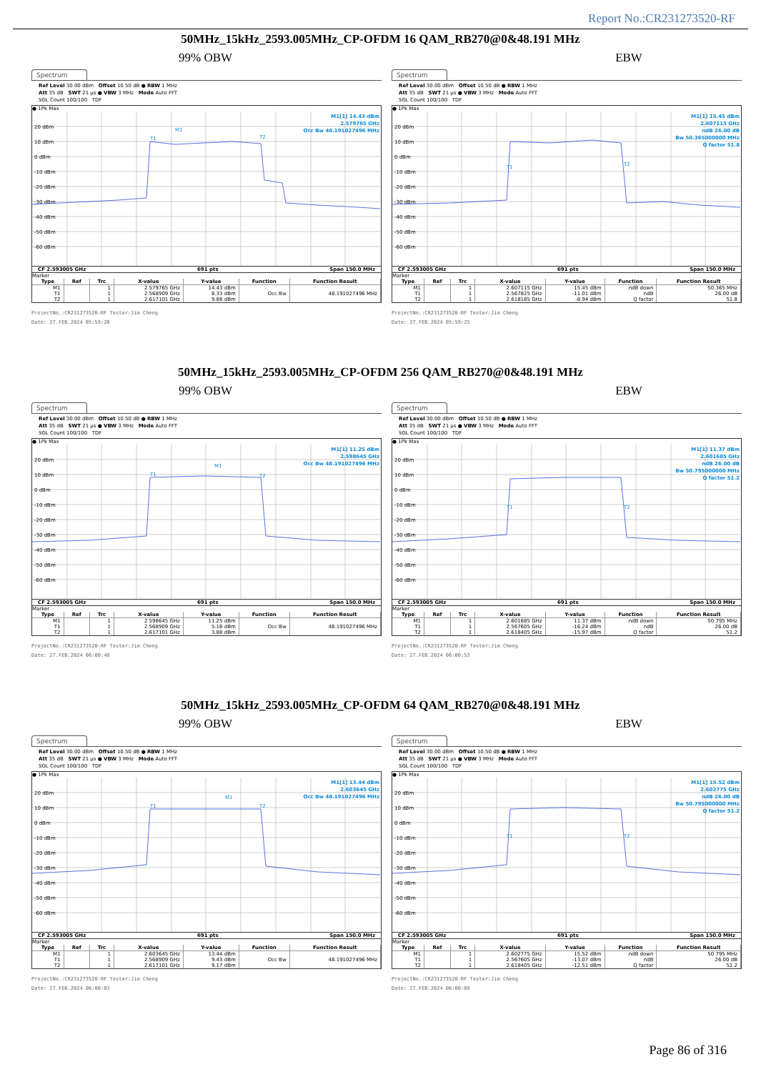Report No.:CR231273520-RF
50MHz_15kHz_2593.005MHz_CP-OFDM 16 QAM_RB270@0&48.191 MHz
99% OBW EBW
Spectrum
Ref Level 30.00 dBm Offset 10.50 dB ● RBW 1 MHz
Att 35 dB SWT 21 µs ● VBW 3 MHz Mode Auto FFT
SGL Count 100/100 TDF
● 1Pk Max
M1[1] 14.43 dBm
2.579765 GHz
Occ Bw 48.191027496 MHz
20 dBm
10 dBm
0 dBm
-10 dBm
-20 dBm
-30 dBm
-40 dBm
-50 dBm
-60 dBm
T1
M1
T2
CF 2.593005 GHz 691 pts Span 150.0 MHz
Marker
| Type | Ref | Trc | X-value | Y-value | Function | Function Result |
| --- | --- | --- | --- | --- | --- | --- |
| M1 | | 1 | 2.579765 GHz | 14.43 dBm | | |
| T1 | | 1 | 2.568909 GHz | 8.33 dBm | Occ Bw | 48.191027496 MHz |
| T2 | | 1 | 2.617101 GHz | 9.88 dBm | | |
ProjectNo.:CR231273520-RF Tester:Jim Cheng
Date: 27.FEB.2024 05:59:20
Spectrum
Ref Level 30.00 dBm Offset 10.50 dB ● RBW 1 MHz
Att 35 dB SWT 21 µs ● VBW 3 MHz Mode Auto FFT
SGL Count 100/100 TDF
● 1Pk Max
M1[1] 15.45 dBm
2.607115 GHz
ndB 26.00 dB
Bw 50.365000000 MHz
Q factor 51.8
20 dBm
10 dBm
0 dBm
-10 dBm
-20 dBm
-30 dBm
-40 dBm
-50 dBm
-60 dBm
T1
T2
CF 2.593005 GHz 691 pts Span 150.0 MHz
Marker
| Type | Ref | Trc | X-value | Y-value | Function | Function Result |
| --- | --- | --- | --- | --- | --- | --- |
| M1 | | 1 | 2.607115 GHz | 15.45 dBm | ndB down | 50.365 MHz |
| T1 | | 1 | 2.567825 GHz | -11.01 dBm | ndB | 26.00 dB |
| T2 | | 1 | 2.618185 GHz | -8.94 dBm | Q factor | 51.8 |
ProjectNo.:CR231273520-RF Tester:Jim Cheng
Date: 27.FEB.2024 05:59:25
50MHz_15kHz_2593.005MHz_CP-OFDM 256 QAM_RB270@0&48.191 MHz
99% OBW EBW
Spectrum
Ref Level 30.00 dBm Offset 10.50 dB ● RBW 1 MHz
Att 35 dB SWT 21 µs ● VBW 3 MHz Mode Auto FFT
SGL Count 100/100 TDF
● 1Pk Max
M1[1] 11.25 dBm
2.598645 GHz
Occ Bw 48.191027496 MHz
20 dBm
10 dBm
0 dBm
-10 dBm
-20 dBm
-30 dBm
-40 dBm
-50 dBm
-60 dBm
T1
M1
T2
CF 2.593005 GHz 691 pts Span 150.0 MHz
Marker
| Type | Ref | Trc | X-value | Y-value | Function | Function Result |
| --- | --- | --- | --- | --- | --- | --- |
| M1 | | 1 | 2.598645 GHz | 11.25 dBm | | |
| T1 | | 1 | 2.568909 GHz | 5.16 dBm | Occ Bw | 48.191027496 MHz |
| T2 | | 1 | 2.617101 GHz | 3.88 dBm | | |
ProjectNo.:CR231273520-RF Tester:Jim Cheng
Date: 27.FEB.2024 06:00:48
Spectrum
Ref Level 30.00 dBm Offset 10.50 dB ● RBW 1 MHz
Att 35 dB SWT 21 µs ● VBW 3 MHz Mode Auto FFT
SGL Count 100/100 TDF
● 1Pk Max
M1[1] 11.37 dBm
2.601685 GHz
ndB 26.00 dB
Bw 50.795000000 MHz
Q factor 51.2
20 dBm
10 dBm
0 dBm
-10 dBm
-20 dBm
-30 dBm
-40 dBm
-50 dBm
-60 dBm
T1
T2
CF 2.593005 GHz 691 pts Span 150.0 MHz
Marker
| Type | Ref | Trc | X-value | Y-value | Function | Function Result |
| --- | --- | --- | --- | --- | --- | --- |
| M1 | | 1 | 2.601685 GHz | 11.37 dBm | ndB down | 50.795 MHz |
| T1 | | 1 | 2.567605 GHz | -16.24 dBm | ndB | 26.00 dB |
| T2 | | 1 | 2.618405 GHz | -15.97 dBm | Q factor | 51.2 |
ProjectNo.:CR231273520-RF Tester:Jim Cheng
Date: 27.FEB.2024 06:00:53
50MHz_15kHz_2593.005MHz_CP-OFDM 64 QAM_RB270@0&48.191 MHz
99% OBW EBW
Spectrum
Ref Level 30.00 dBm Offset 10.50 dB ● RBW 1 MHz
Att 35 dB SWT 21 µs ● VBW 3 MHz Mode Auto FFT
SGL Count 100/100 TDF
● 1Pk Max
M1[1] 13.44 dBm
2.603645 GHz
Occ Bw 48.191027496 MHz
20 dBm
10 dBm
0 dBm
-10 dBm
-20 dBm
-30 dBm
-40 dBm
-50 dBm
-60 dBm
T1
M1
T2
CF 2.593005 GHz 691 pts Span 150.0 MHz
Marker
| Type | Ref | Trc | X-value | Y-value | Function | Function Result |
| --- | --- | --- | --- | --- | --- | --- |
| M1 | | 1 | 2.603645 GHz | 13.44 dBm | | |
| T1 | | 1 | 2.568909 GHz | 9.43 dBm | Occ Bw | 48.191027496 MHz |
| T2 | | 1 | 2.617101 GHz | 9.17 dBm | | |
ProjectNo.:CR231273520-RF Tester:Jim Cheng
Date: 27.FEB.2024 06:00:03
Spectrum
Ref Level 30.00 dBm Offset 10.50 dB ● RBW 1 MHz
Att 35 dB SWT 21 µs ● VBW 3 MHz Mode Auto FFT
SGL Count 100/100 TDF
● 1Pk Max
M1[1] 15.52 dBm
2.602775 GHz
ndB 26.00 dB
Bw 50.795000000 MHz
Q factor 51.2
20 dBm
10 dBm
0 dBm
-10 dBm
-20 dBm
-30 dBm
-40 dBm
-50 dBm
-60 dBm
T1
T2
CF 2.593005 GHz 691 pts Span 150.0 MHz
Marker
| Type | Ref | Trc | X-value | Y-value | Function | Function Result |
| --- | --- | --- | --- | --- | --- | --- |
| M1 | | 1 | 2.602775 GHz | 15.52 dBm | ndB down | 50.795 MHz |
| T1 | | 1 | 2.567605 GHz | -13.07 dBm | ndB | 26.00 dB |
| T2 | | 1 | 2.618405 GHz | -12.51 dBm | Q factor | 51.2 |
ProjectNo.:CR231273520-RF Tester:Jim Cheng
Date: 27.FEB.2024 06:00:09
Page 86 of 316